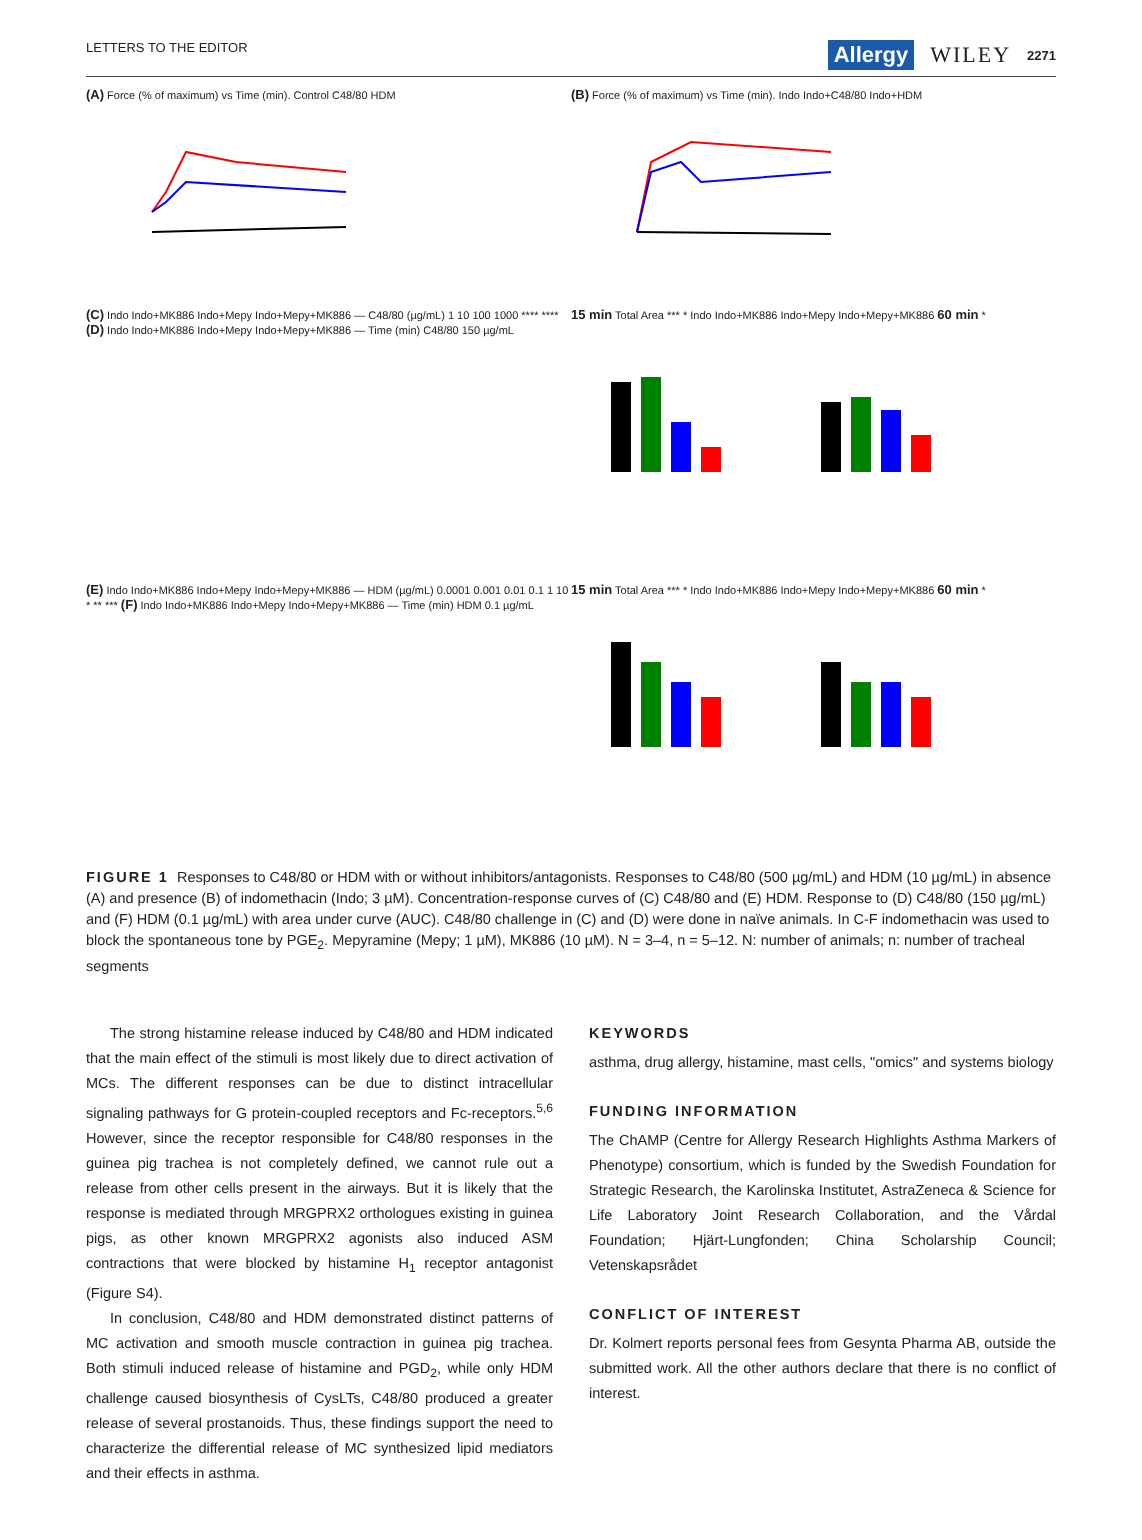LETTERS TO THE EDITOR
Allergy WILEY 2271
(A) Force (% of maximum) vs Time (min). Control C48/80 HDM
(B) Force (% of maximum) vs Time (min). Indo Indo+C48/80 Indo+HDM
(C) Indo Indo+MK886 Indo+Mepy Indo+Mepy+MK886 — C48/80 (µg/mL) 1 10 100 1000 **** **** (D) Indo Indo+MK886 Indo+Mepy Indo+Mepy+MK886 — Time (min) C48/80 150 µg/mL
15 min Total Area *** * Indo Indo+MK886 Indo+Mepy Indo+Mepy+MK886 60 min *
(E) Indo Indo+MK886 Indo+Mepy Indo+Mepy+MK886 — HDM (µg/mL) 0.0001 0.001 0.01 0.1 1 10 * ** *** (F) Indo Indo+MK886 Indo+Mepy Indo+Mepy+MK886 — Time (min) HDM 0.1 µg/mL
15 min Total Area *** * Indo Indo+MK886 Indo+Mepy Indo+Mepy+MK886 60 min *
FIGURE 1 Responses to C48/80 or HDM with or without inhibitors/antagonists. Responses to C48/80 (500 µg/mL) and HDM (10 µg/mL) in absence (A) and presence (B) of indomethacin (Indo; 3 µM). Concentration-response curves of (C) C48/80 and (E) HDM. Response to (D) C48/80 (150 µg/mL) and (F) HDM (0.1 µg/mL) with area under curve (AUC). C48/80 challenge in (C) and (D) were done in naïve animals. In C-F indomethacin was used to block the spontaneous tone by PGE<sub>2</sub>. Mepyramine (Mepy; 1 µM), MK886 (10 µM). N = 3–4, n = 5–12. N: number of animals; n: number of tracheal segments
The strong histamine release induced by C48/80 and HDM indicated that the main effect of the stimuli is most likely due to direct activation of MCs. The different responses can be due to distinct intracellular signaling pathways for G protein-coupled receptors and Fc-receptors.<sup>5,6</sup> However, since the receptor responsible for C48/80 responses in the guinea pig trachea is not completely defined, we cannot rule out a release from other cells present in the airways. But it is likely that the response is mediated through MRGPRX2 orthologues existing in guinea pigs, as other known MRGPRX2 agonists also induced ASM contractions that were blocked by histamine H<sub>1</sub> receptor antagonist (Figure S4).
In conclusion, C48/80 and HDM demonstrated distinct patterns of MC activation and smooth muscle contraction in guinea pig trachea. Both stimuli induced release of histamine and PGD<sub>2</sub>, while only HDM challenge caused biosynthesis of CysLTs, C48/80 produced a greater release of several prostanoids. Thus, these findings support the need to characterize the differential release of MC synthesized lipid mediators and their effects in asthma.
KEYWORDS
asthma, drug allergy, histamine, mast cells, "omics" and systems biology
FUNDING INFORMATION
The ChAMP (Centre for Allergy Research Highlights Asthma Markers of Phenotype) consortium, which is funded by the Swedish Foundation for Strategic Research, the Karolinska Institutet, AstraZeneca & Science for Life Laboratory Joint Research Collaboration, and the Vårdal Foundation; Hjärt-Lungfonden; China Scholarship Council; Vetenskapsrådet
CONFLICT OF INTEREST
Dr. Kolmert reports personal fees from Gesynta Pharma AB, outside the submitted work. All the other authors declare that there is no conflict of interest.